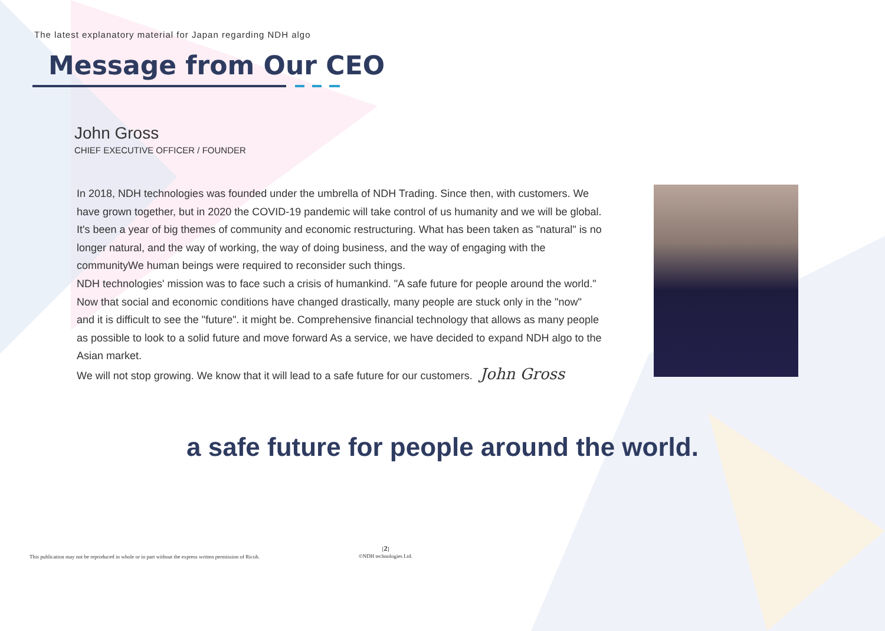The latest explanatory material for Japan regarding NDH algo
Message from Our CEO
John Gross
CHIEF EXECUTIVE OFFICER / FOUNDER
In 2018, NDH technologies was founded under the umbrella of NDH Trading. Since then, with customers. We have grown together, but in 2020 the COVID-19 pandemic will take control of us humanity and we will be global.
It's been a year of big themes of community and economic restructuring. What has been taken as "natural" is no longer natural, and the way of working, the way of doing business, and the way of engaging with the communityWe human beings were required to reconsider such things.
NDH technologies' mission was to face such a crisis of humankind. "A safe future for people around the world."
Now that social and economic conditions have changed drastically, many people are stuck only in the "now" and it is difficult to see the "future". it might be. Comprehensive financial technology that allows as many people as possible to look to a solid future and move forward As a service, we have decided to expand NDH algo to the Asian market.
We will not stop growing. We know that it will lead to a safe future for our customers. John Gross
a safe future for people around the world.
This publication may not be reproduced in whole or in part without the express written permission of Ricoh. [2]
©NDH technologies Ltd.